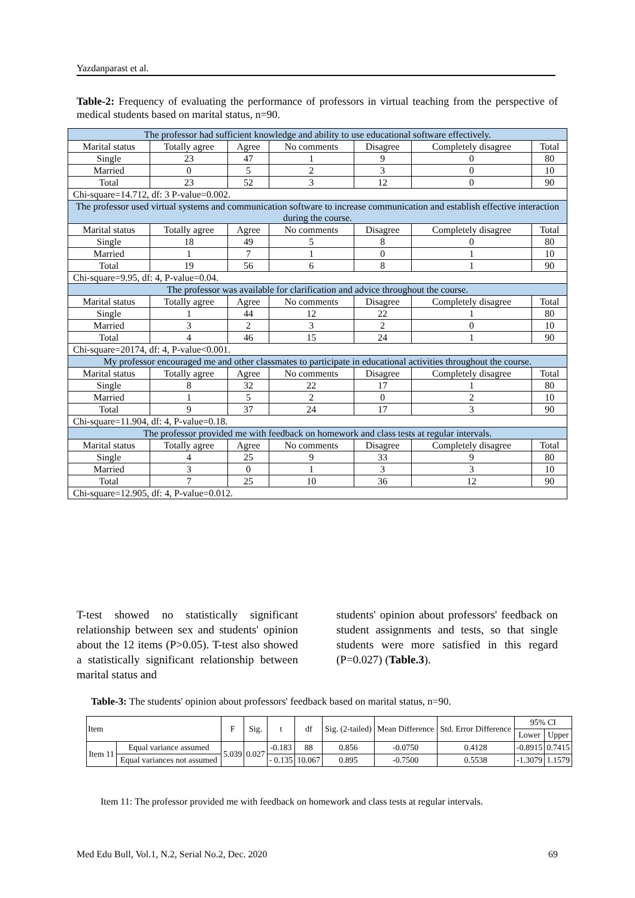Yazdanparast et al.
Table-2: Frequency of evaluating the performance of professors in virtual teaching from the perspective of medical students based on marital status, n=90.
| The professor had sufficient knowledge and ability to use educational software effectively. | | | | | | |
| Marital status | Totally agree | Agree | No comments | Disagree | Completely disagree | Total |
| Single | 23 | 47 | 1 | 9 | 0 | 80 |
| Married | 0 | 5 | 2 | 3 | 0 | 10 |
| Total | 23 | 52 | 3 | 12 | 0 | 90 |
| Chi-square=14.712, df: 3 P-value=0.002. | | | | | | |
| The professor used virtual systems and communication software to increase communication and establish effective interaction during the course. | | | | | | |
| Marital status | Totally agree | Agree | No comments | Disagree | Completely disagree | Total |
| Single | 18 | 49 | 5 | 8 | 0 | 80 |
| Married | 1 | 7 | 1 | 0 | 1 | 10 |
| Total | 19 | 56 | 6 | 8 | 1 | 90 |
| Chi-square=9.95, df: 4, P-value=0.04. | | | | | | |
| The professor was available for clarification and advice throughout the course. | | | | | | |
| Marital status | Totally agree | Agree | No comments | Disagree | Completely disagree | Total |
| Single | 1 | 44 | 12 | 22 | 1 | 80 |
| Married | 3 | 2 | 3 | 2 | 0 | 10 |
| Total | 4 | 46 | 15 | 24 | 1 | 90 |
| Chi-square=20174, df: 4, P-value<0.001. | | | | | | |
| My professor encouraged me and other classmates to participate in educational activities throughout the course. | | | | | | |
| Marital status | Totally agree | Agree | No comments | Disagree | Completely disagree | Total |
| Single | 8 | 32 | 22 | 17 | 1 | 80 |
| Married | 1 | 5 | 2 | 0 | 2 | 10 |
| Total | 9 | 37 | 24 | 17 | 3 | 90 |
| Chi-square=11.904, df: 4, P-value=0.18. | | | | | | |
| The professor provided me with feedback on homework and class tests at regular intervals. | | | | | | |
| Marital status | Totally agree | Agree | No comments | Disagree | Completely disagree | Total |
| Single | 4 | 25 | 9 | 33 | 9 | 80 |
| Married | 3 | 0 | 1 | 3 | 3 | 10 |
| Total | 7 | 25 | 10 | 36 | 12 | 90 |
| Chi-square=12.905, df: 4, P-value=0.012. | | | | | | |
T-test showed no statistically significant relationship between sex and students' opinion about the 12 items (P>0.05). T-test also showed a statistically significant relationship between marital status and
students' opinion about professors' feedback on student assignments and tests, so that single students were more satisfied in this regard (P=0.027) (Table.3).
Table-3: The students' opinion about professors' feedback based on marital status, n=90.
| Item | | F | Sig. | t | df | Sig. (2-tailed) | Mean Difference | Std. Error Difference | 95% CI | |
| --- | --- | --- | --- | --- | --- | --- | --- | --- | --- | --- |
| | | | | | | | | | Lower | Upper |
| Item 11 | Equal variance assumed | 5.039 | 0.027 | -0.183 | 88 | 0.856 | -0.0750 | 0.4128 | -0.8915 | 0.7415 |
| | Equal variances not assumed | | | - 0.135 | 10.067 | 0.895 | -0.7500 | 0.5538 | -1.3079 | 1.1579 |
Item 11: The professor provided me with feedback on homework and class tests at regular intervals.
Med Edu Bull, Vol.1, N.2, Serial No.2, Dec. 2020 69